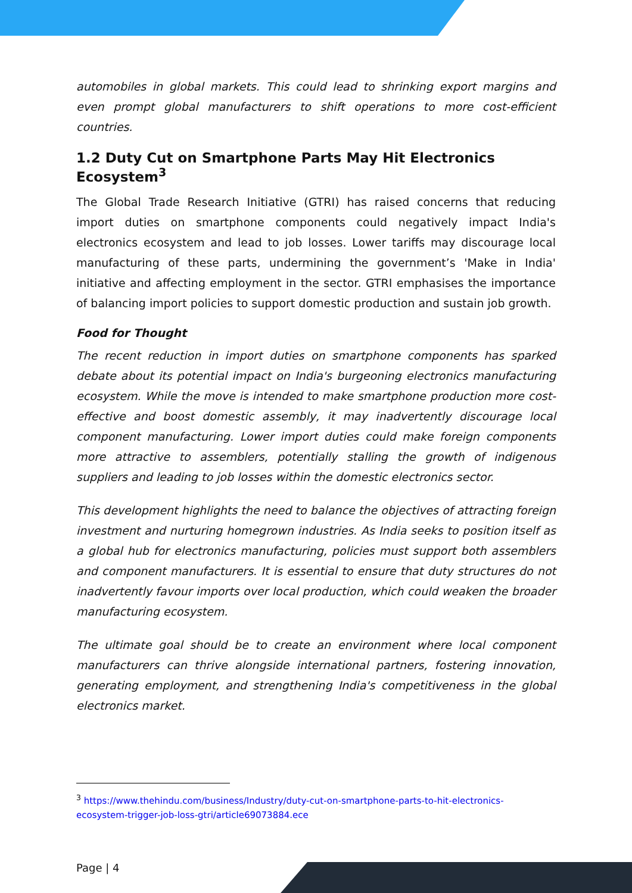automobiles in global markets. This could lead to shrinking export margins and even prompt global manufacturers to shift operations to more cost-efficient countries.
1.2 Duty Cut on Smartphone Parts May Hit Electronics Ecosystem<sup>3</sup>
The Global Trade Research Initiative (GTRI) has raised concerns that reducing import duties on smartphone components could negatively impact India's electronics ecosystem and lead to job losses. Lower tariffs may discourage local manufacturing of these parts, undermining the government’s 'Make in India' initiative and affecting employment in the sector. GTRI emphasises the importance of balancing import policies to support domestic production and sustain job growth.
Food for Thought
The recent reduction in import duties on smartphone components has sparked debate about its potential impact on India's burgeoning electronics manufacturing ecosystem. While the move is intended to make smartphone production more cost-effective and boost domestic assembly, it may inadvertently discourage local component manufacturing. Lower import duties could make foreign components more attractive to assemblers, potentially stalling the growth of indigenous suppliers and leading to job losses within the domestic electronics sector.
This development highlights the need to balance the objectives of attracting foreign investment and nurturing homegrown industries. As India seeks to position itself as a global hub for electronics manufacturing, policies must support both assemblers and component manufacturers. It is essential to ensure that duty structures do not inadvertently favour imports over local production, which could weaken the broader manufacturing ecosystem.
The ultimate goal should be to create an environment where local component manufacturers can thrive alongside international partners, fostering innovation, generating employment, and strengthening India's competitiveness in the global electronics market.
<sup>3</sup> https://www.thehindu.com/business/Industry/duty-cut-on-smartphone-parts-to-hit-electronics-ecosystem-trigger-job-loss-gtri/article69073884.ece
Page | 4